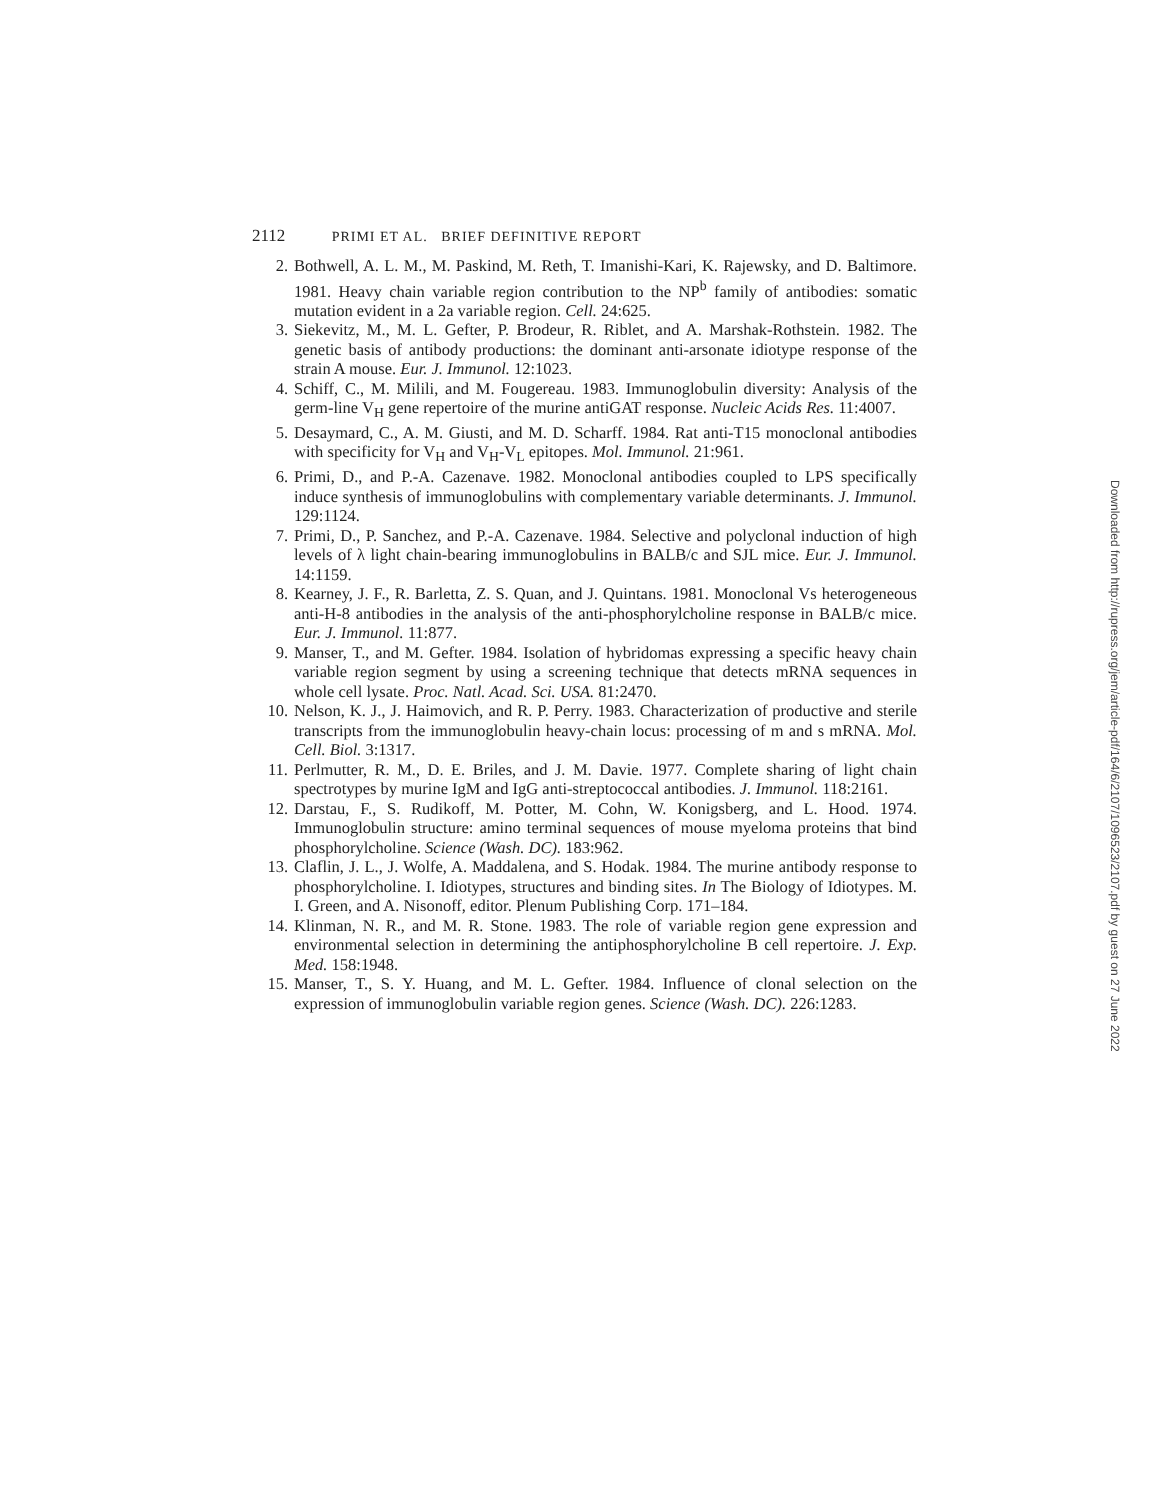2112 PRIMI ET AL. BRIEF DEFINITIVE REPORT
2. Bothwell, A. L. M., M. Paskind, M. Reth, T. Imanishi-Kari, K. Rajewsky, and D. Baltimore. 1981. Heavy chain variable region contribution to the NP<sup>b</sup> family of antibodies: somatic mutation evident in a 2a variable region. Cell. 24:625.
3. Siekevitz, M., M. L. Gefter, P. Brodeur, R. Riblet, and A. Marshak-Rothstein. 1982. The genetic basis of antibody productions: the dominant anti-arsonate idiotype response of the strain A mouse. Eur. J. Immunol. 12:1023.
4. Schiff, C., M. Milili, and M. Fougereau. 1983. Immunoglobulin diversity: Analysis of the germ-line V<sub>H</sub> gene repertoire of the murine antiGAT response. Nucleic Acids Res. 11:4007.
5. Desaymard, C., A. M. Giusti, and M. D. Scharff. 1984. Rat anti-T15 monoclonal antibodies with specificity for V<sub>H</sub> and V<sub>H</sub>-V<sub>L</sub> epitopes. Mol. Immunol. 21:961.
6. Primi, D., and P.-A. Cazenave. 1982. Monoclonal antibodies coupled to LPS specifically induce synthesis of immunoglobulins with complementary variable determinants. J. Immunol. 129:1124.
7. Primi, D., P. Sanchez, and P.-A. Cazenave. 1984. Selective and polyclonal induction of high levels of λ light chain-bearing immunoglobulins in BALB/c and SJL mice. Eur. J. Immunol. 14:1159.
8. Kearney, J. F., R. Barletta, Z. S. Quan, and J. Quintans. 1981. Monoclonal Vs heterogeneous anti-H-8 antibodies in the analysis of the anti-phosphorylcholine response in BALB/c mice. Eur. J. Immunol. 11:877.
9. Manser, T., and M. Gefter. 1984. Isolation of hybridomas expressing a specific heavy chain variable region segment by using a screening technique that detects mRNA sequences in whole cell lysate. Proc. Natl. Acad. Sci. USA. 81:2470.
10. Nelson, K. J., J. Haimovich, and R. P. Perry. 1983. Characterization of productive and sterile transcripts from the immunoglobulin heavy-chain locus: processing of m and s mRNA. Mol. Cell. Biol. 3:1317.
11. Perlmutter, R. M., D. E. Briles, and J. M. Davie. 1977. Complete sharing of light chain spectrotypes by murine IgM and IgG anti-streptococcal antibodies. J. Immunol. 118:2161.
12. Darstau, F., S. Rudikoff, M. Potter, M. Cohn, W. Konigsberg, and L. Hood. 1974. Immunoglobulin structure: amino terminal sequences of mouse myeloma proteins that bind phosphorylcholine. Science (Wash. DC). 183:962.
13. Claflin, J. L., J. Wolfe, A. Maddalena, and S. Hodak. 1984. The murine antibody response to phosphorylcholine. I. Idiotypes, structures and binding sites. In The Biology of Idiotypes. M. I. Green, and A. Nisonoff, editor. Plenum Publishing Corp. 171–184.
14. Klinman, N. R., and M. R. Stone. 1983. The role of variable region gene expression and environmental selection in determining the antiphosphorylcholine B cell repertoire. J. Exp. Med. 158:1948.
15. Manser, T., S. Y. Huang, and M. L. Gefter. 1984. Influence of clonal selection on the expression of immunoglobulin variable region genes. Science (Wash. DC). 226:1283.
Downloaded from http://rupress.org/jem/article-pdf/164/6/2107/1096523/2107.pdf by guest on 27 June 2022